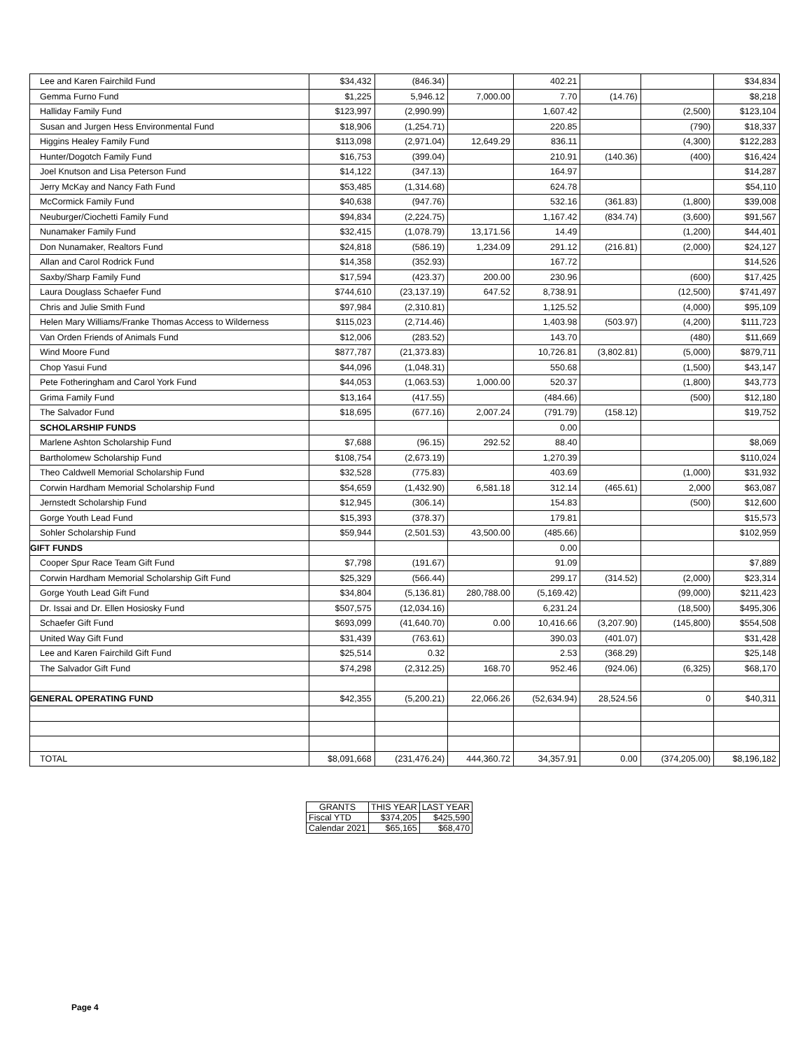| Lee and Karen Fairchild Fund | $34,432 | (846.34) | | 402.21 | | | $34,834 |
| Gemma Furno Fund | $1,225 | 5,946.12 | 7,000.00 | 7.70 | (14.76) | | $8,218 |
| Halliday Family Fund | $123,997 | (2,990.99) | | 1,607.42 | | (2,500) | $123,104 |
| Susan and Jurgen Hess Environmental Fund | $18,906 | (1,254.71) | | 220.85 | | (790) | $18,337 |
| Higgins Healey Family Fund | $113,098 | (2,971.04) | 12,649.29 | 836.11 | | (4,300) | $122,283 |
| Hunter/Dogotch Family Fund | $16,753 | (399.04) | | 210.91 | (140.36) | (400) | $16,424 |
| Joel Knutson and Lisa Peterson Fund | $14,122 | (347.13) | | 164.97 | | | $14,287 |
| Jerry McKay and Nancy Fath Fund | $53,485 | (1,314.68) | | 624.78 | | | $54,110 |
| McCormick Family Fund | $40,638 | (947.76) | | 532.16 | (361.83) | (1,800) | $39,008 |
| Neuburger/Ciochetti Family Fund | $94,834 | (2,224.75) | | 1,167.42 | (834.74) | (3,600) | $91,567 |
| Nunamaker Family Fund | $32,415 | (1,078.79) | 13,171.56 | 14.49 | | (1,200) | $44,401 |
| Don Nunamaker, Realtors Fund | $24,818 | (586.19) | 1,234.09 | 291.12 | (216.81) | (2,000) | $24,127 |
| Allan and Carol Rodrick Fund | $14,358 | (352.93) | | 167.72 | | | $14,526 |
| Saxby/Sharp Family Fund | $17,594 | (423.37) | 200.00 | 230.96 | | (600) | $17,425 |
| Laura Douglass Schaefer Fund | $744,610 | (23,137.19) | 647.52 | 8,738.91 | | (12,500) | $741,497 |
| Chris and Julie Smith Fund | $97,984 | (2,310.81) | | 1,125.52 | | (4,000) | $95,109 |
| Helen Mary Williams/Franke Thomas Access to Wilderness | $115,023 | (2,714.46) | | 1,403.98 | (503.97) | (4,200) | $111,723 |
| Van Orden Friends of Animals Fund | $12,006 | (283.52) | | 143.70 | | (480) | $11,669 |
| Wind Moore Fund | $877,787 | (21,373.83) | | 10,726.81 | (3,802.81) | (5,000) | $879,711 |
| Chop Yasui Fund | $44,096 | (1,048.31) | | 550.68 | | (1,500) | $43,147 |
| Pete Fotheringham and Carol York Fund | $44,053 | (1,063.53) | 1,000.00 | 520.37 | | (1,800) | $43,773 |
| Grima Family Fund | $13,164 | (417.55) | | (484.66) | | (500) | $12,180 |
| The Salvador Fund | $18,695 | (677.16) | 2,007.24 | (791.79) | (158.12) | | $19,752 |
| SCHOLARSHIP FUNDS | | | | 0.00 | | | |
| Marlene Ashton Scholarship Fund | $7,688 | (96.15) | 292.52 | 88.40 | | | $8,069 |
| Bartholomew Scholarship Fund | $108,754 | (2,673.19) | | 1,270.39 | | | $110,024 |
| Theo Caldwell Memorial Scholarship Fund | $32,528 | (775.83) | | 403.69 | | (1,000) | $31,932 |
| Corwin Hardham Memorial Scholarship Fund | $54,659 | (1,432.90) | 6,581.18 | 312.14 | (465.61) | 2,000 | $63,087 |
| Jernstedt Scholarship Fund | $12,945 | (306.14) | | 154.83 | | (500) | $12,600 |
| Gorge Youth Lead Fund | $15,393 | (378.37) | | 179.81 | | | $15,573 |
| Sohler Scholarship Fund | $59,944 | (2,501.53) | 43,500.00 | (485.66) | | | $102,959 |
| GIFT FUNDS | | | | 0.00 | | | |
| Cooper Spur Race Team Gift Fund | $7,798 | (191.67) | | 91.09 | | | $7,889 |
| Corwin Hardham Memorial Scholarship Gift Fund | $25,329 | (566.44) | | 299.17 | (314.52) | (2,000) | $23,314 |
| Gorge Youth Lead Gift Fund | $34,804 | (5,136.81) | 280,788.00 | (5,169.42) | | (99,000) | $211,423 |
| Dr. Issai and Dr. Ellen Hosiosky Fund | $507,575 | (12,034.16) | | 6,231.24 | | (18,500) | $495,306 |
| Schaefer Gift Fund | $693,099 | (41,640.70) | 0.00 | 10,416.66 | (3,207.90) | (145,800) | $554,508 |
| United Way Gift Fund | $31,439 | (763.61) | | 390.03 | (401.07) | | $31,428 |
| Lee and Karen Fairchild Gift Fund | $25,514 | 0.32 | | 2.53 | (368.29) | | $25,148 |
| The Salvador Gift Fund | $74,298 | (2,312.25) | 168.70 | 952.46 | (924.06) | (6,325) | $68,170 |
| GENERAL OPERATING FUND | $42,355 | (5,200.21) | 22,066.26 | (52,634.94) | 28,524.56 | 0 | $40,311 |
| TOTAL | $8,091,668 | (231,476.24) | 444,360.72 | 34,357.91 | 0.00 | (374,205.00) | $8,196,182 |
| GRANTS | THIS YEAR | LAST YEAR |
| --- | --- | --- |
| Fiscal YTD | $374,205 | $425,590 |
| Calendar 2021 | $65,165 | $68,470 |
Page 4